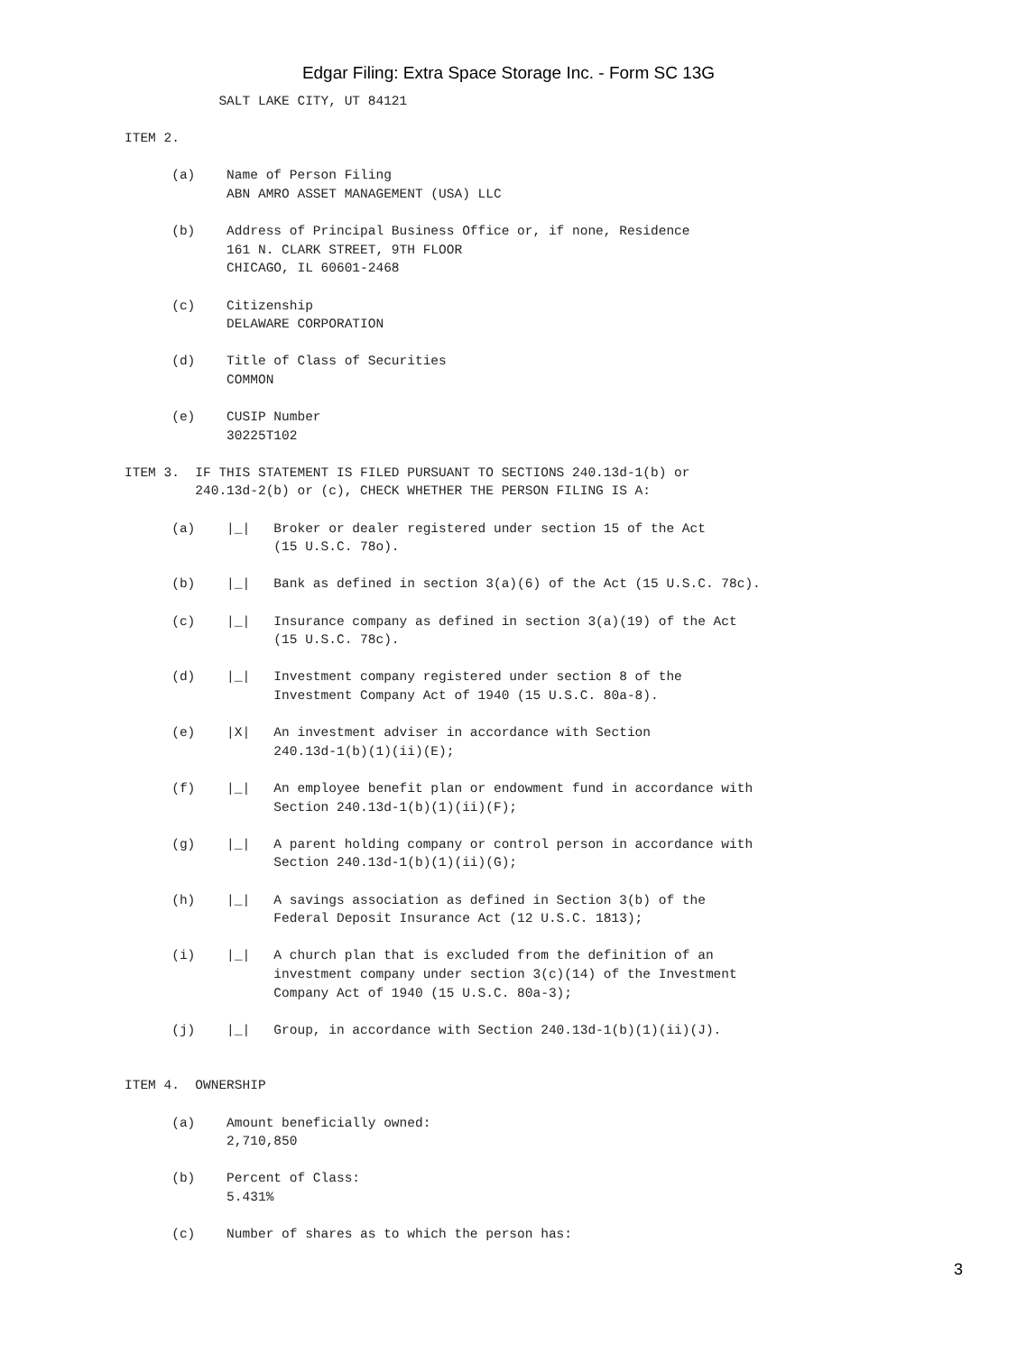Edgar Filing: Extra Space Storage Inc. - Form SC 13G
            SALT LAKE CITY, UT 84121

ITEM 2.

      (a)    Name of Person Filing
             ABN AMRO ASSET MANAGEMENT (USA) LLC

      (b)    Address of Principal Business Office or, if none, Residence
             161 N. CLARK STREET, 9TH FLOOR
             CHICAGO, IL 60601-2468

      (c)    Citizenship
             DELAWARE CORPORATION

      (d)    Title of Class of Securities
             COMMON

      (e)    CUSIP Number
             30225T102

ITEM 3.  IF THIS STATEMENT IS FILED PURSUANT TO SECTIONS 240.13d-1(b) or
         240.13d-2(b) or (c), CHECK WHETHER THE PERSON FILING IS A:

      (a)    |_|   Broker or dealer registered under section 15 of the Act
                   (15 U.S.C. 78o).

      (b)    |_|   Bank as defined in section 3(a)(6) of the Act (15 U.S.C. 78c).

      (c)    |_|   Insurance company as defined in section 3(a)(19) of the Act
                   (15 U.S.C. 78c).

      (d)    |_|   Investment company registered under section 8 of the
                   Investment Company Act of 1940 (15 U.S.C. 80a-8).

      (e)    |X|   An investment adviser in accordance with Section
                   240.13d-1(b)(1)(ii)(E);

      (f)    |_|   An employee benefit plan or endowment fund in accordance with
                   Section 240.13d-1(b)(1)(ii)(F);

      (g)    |_|   A parent holding company or control person in accordance with
                   Section 240.13d-1(b)(1)(ii)(G);

      (h)    |_|   A savings association as defined in Section 3(b) of the
                   Federal Deposit Insurance Act (12 U.S.C. 1813);

      (i)    |_|   A church plan that is excluded from the definition of an
                   investment company under section 3(c)(14) of the Investment
                   Company Act of 1940 (15 U.S.C. 80a-3);

      (j)    |_|   Group, in accordance with Section 240.13d-1(b)(1)(ii)(J).


ITEM 4.  OWNERSHIP

      (a)    Amount beneficially owned:
             2,710,850

      (b)    Percent of Class:
             5.431%

      (c)    Number of shares as to which the person has:
3